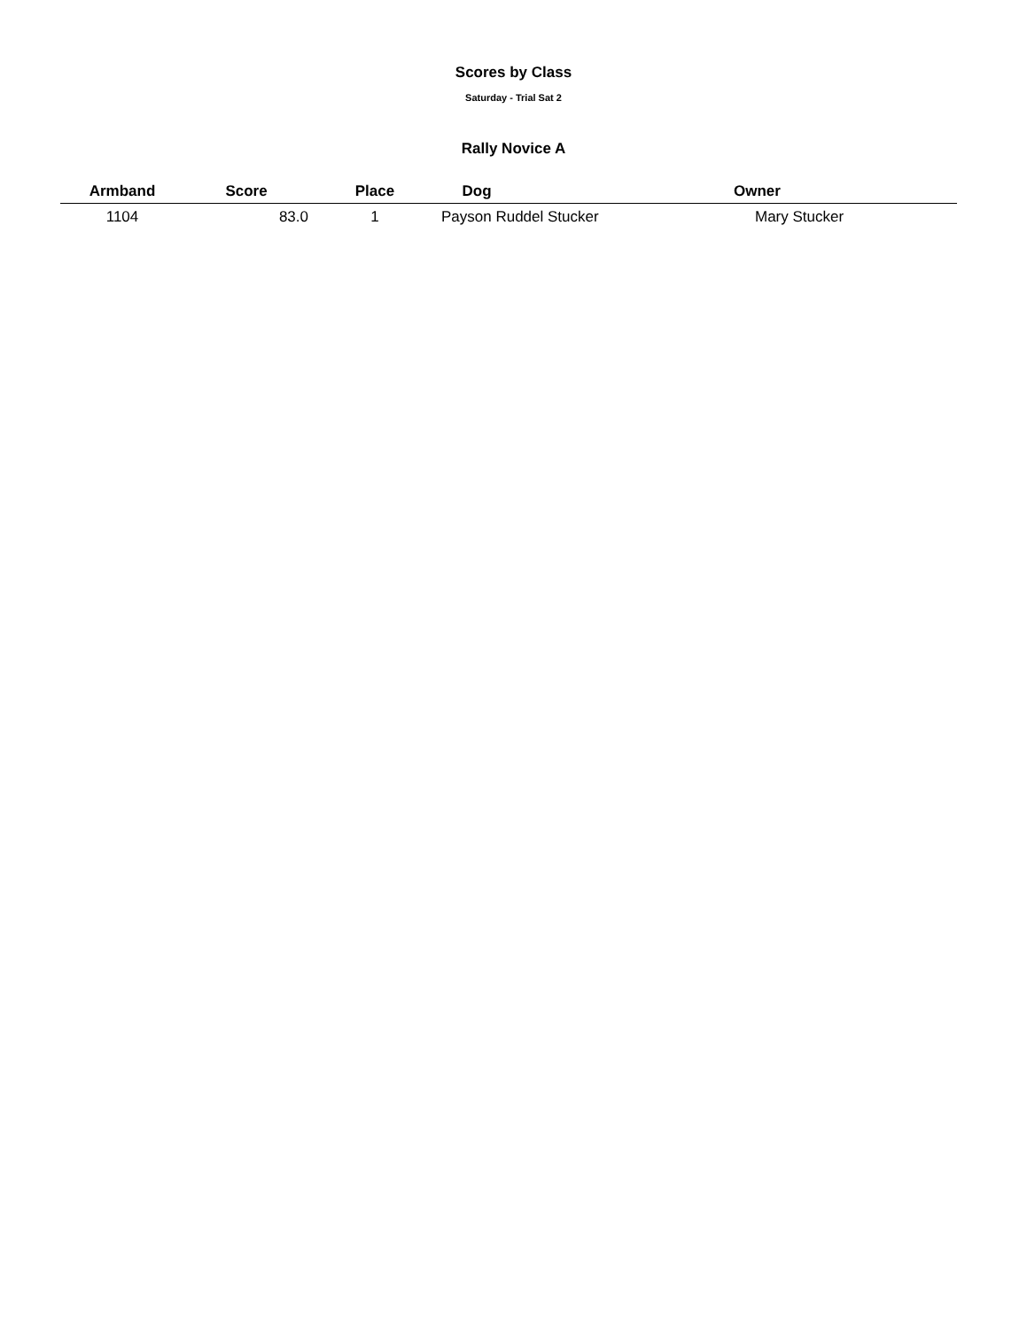Scores by Class
Saturday - Trial Sat 2
Rally Novice A
| Armband | Score | Place | Dog | Owner |
| --- | --- | --- | --- | --- |
| 1104 | 83.0 | 1 | Payson Ruddel Stucker Mary Stucker | |